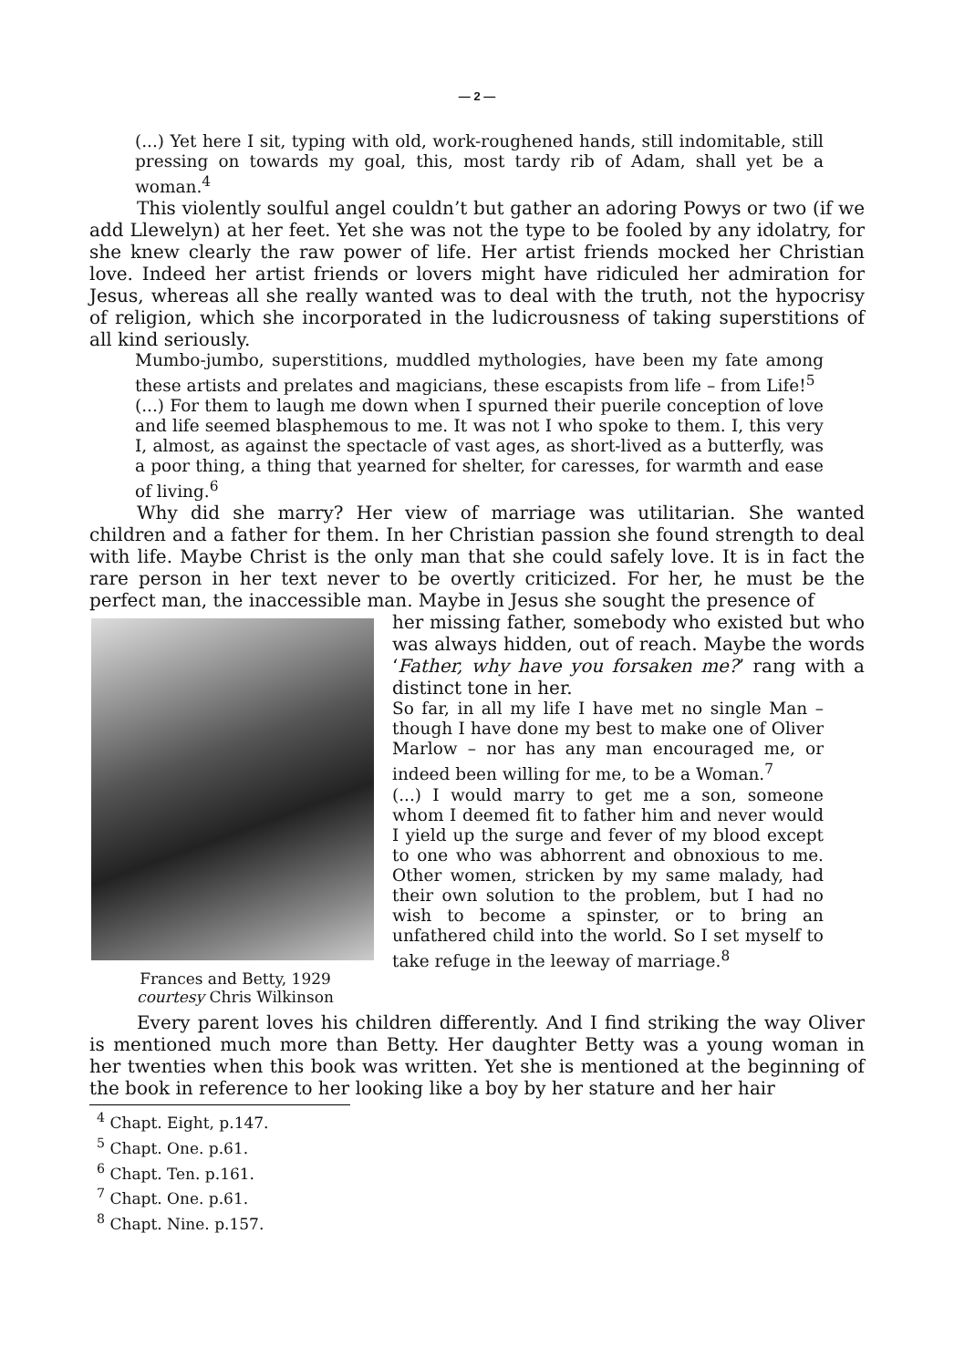— 2 —
(...) Yet here I sit, typing with old, work-roughened hands, still indomitable, still pressing on towards my goal, this, most tardy rib of Adam, shall yet be a woman.<sup>4</sup>
This violently soulful angel couldn’t but gather an adoring Powys or two (if we add Llewelyn) at her feet. Yet she was not the type to be fooled by any idolatry, for she knew clearly the raw power of life. Her artist friends mocked her Christian love. Indeed her artist friends or lovers might have ridiculed her admiration for Jesus, whereas all she really wanted was to deal with the truth, not the hypocrisy of religion, which she incorporated in the ludicrousness of taking superstitions of all kind seriously.
Mumbo-jumbo, superstitions, muddled mythologies, have been my fate among these artists and prelates and magicians, these escapists from life – from Life!<sup>5</sup>
(...) For them to laugh me down when I spurned their puerile conception of love and life seemed blasphemous to me. It was not I who spoke to them. I, this very I, almost, as against the spectacle of vast ages, as short-lived as a butterfly, was a poor thing, a thing that yearned for shelter, for caresses, for warmth and ease of living.<sup>6</sup>
Why did she marry? Her view of marriage was utilitarian. She wanted children and a father for them. In her Christian passion she found strength to deal with life. Maybe Christ is the only man that she could safely love. It is in fact the rare person in her text never to be overtly criticized. For her, he must be the perfect man, the inaccessible man. Maybe in Jesus she sought the presence of
Frances and Betty, 1929
courtesy Chris Wilkinson
her missing father, somebody who existed but who was always hidden, out of reach. Maybe the words ‘Father, why have you forsaken me?’ rang with a distinct tone in her.
So far, in all my life I have met no single Man – though I have done my best to make one of Oliver Marlow – nor has any man encouraged me, or indeed been willing for me, to be a Woman.<sup>7</sup>
(...) I would marry to get me a son, someone whom I deemed fit to father him and never would I yield up the surge and fever of my blood except to one who was abhorrent and obnoxious to me. Other women, stricken by my same malady, had their own solution to the problem, but I had no wish to become a spinster, or to bring an unfathered child into the world. So I set myself to take refuge in the leeway of marriage.<sup>8</sup>
Every parent loves his children differently. And I find striking the way Oliver is mentioned much more than Betty. Her daughter Betty was a young woman in her twenties when this book was written. Yet she is mentioned at the beginning of the book in reference to her looking like a boy by her stature and her hair
<sup>4</sup> Chapt. Eight, p.147.
<sup>5</sup> Chapt. One. p.61.
<sup>6</sup> Chapt. Ten. p.161.
<sup>7</sup> Chapt. One. p.61.
<sup>8</sup> Chapt. Nine. p.157.